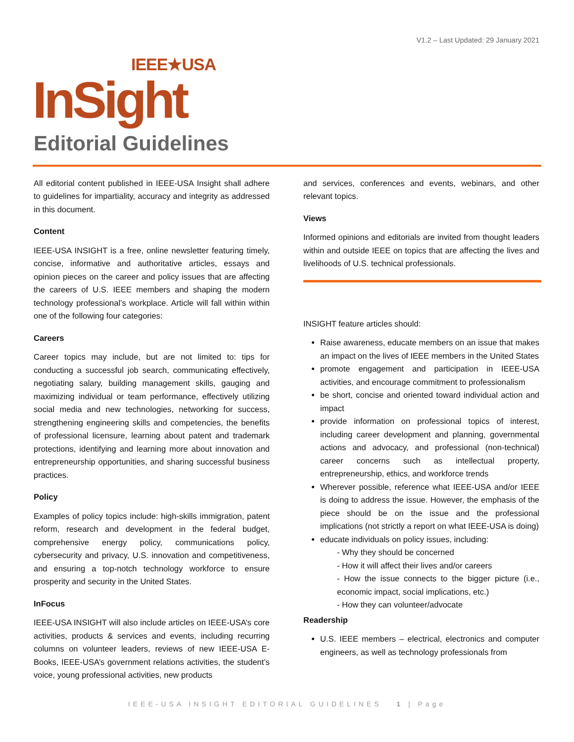V1.2 – Last Updated: 29 January 2021
IEEE★USA
InSight
Editorial Guidelines
All editorial content published in IEEE-USA Insight shall adhere to guidelines for impartiality, accuracy and integrity as addressed in this document.
Content
IEEE-USA INSIGHT is a free, online newsletter featuring timely, concise, informative and authoritative articles, essays and opinion pieces on the career and policy issues that are affecting the careers of U.S. IEEE members and shaping the modern technology professional’s workplace. Article will fall within within one of the following four categories:
Careers
Career topics may include, but are not limited to: tips for conducting a successful job search, communicating effectively, negotiating salary, building management skills, gauging and maximizing individual or team performance, effectively utilizing social media and new technologies, networking for success, strengthening engineering skills and competencies, the benefits of professional licensure, learning about patent and trademark protections, identifying and learning more about innovation and entrepreneurship opportunities, and sharing successful business practices.
Policy
Examples of policy topics include: high-skills immigration, patent reform, research and development in the federal budget, comprehensive energy policy, communications policy, cybersecurity and privacy, U.S. innovation and competitiveness, and ensuring a top-notch technology workforce to ensure prosperity and security in the United States.
InFocus
IEEE-USA INSIGHT will also include articles on IEEE-USA’s core activities, products & services and events, including recurring columns on volunteer leaders, reviews of new IEEE-USA E-Books, IEEE-USA’s government relations activities, the student’s voice, young professional activities, new products
and services, conferences and events, webinars, and other relevant topics.
Views
Informed opinions and editorials are invited from thought leaders within and outside IEEE on topics that are affecting the lives and livelihoods of U.S. technical professionals.
INSIGHT feature articles should:
Raise awareness, educate members on an issue that makes an impact on the lives of IEEE members in the United States
promote engagement and participation in IEEE-USA activities, and encourage commitment to professionalism
be short, concise and oriented toward individual action and impact
provide information on professional topics of interest, including career development and planning, governmental actions and advocacy, and professional (non-technical) career concerns such as intellectual property, entrepreneurship, ethics, and workforce trends
Wherever possible, reference what IEEE-USA and/or IEEE is doing to address the issue. However, the emphasis of the piece should be on the issue and the professional implications (not strictly a report on what IEEE-USA is doing)
educate individuals on policy issues, including:
- Why they should be concerned
- How it will affect their lives and/or careers
- How the issue connects to the bigger picture (i.e., economic impact, social implications, etc.)
- How they can volunteer/advocate
Readership
U.S. IEEE members – electrical, electronics and computer engineers, as well as technology professionals from
IEEE-USA INSIGHT EDITORIAL GUIDELINES 1 | Page